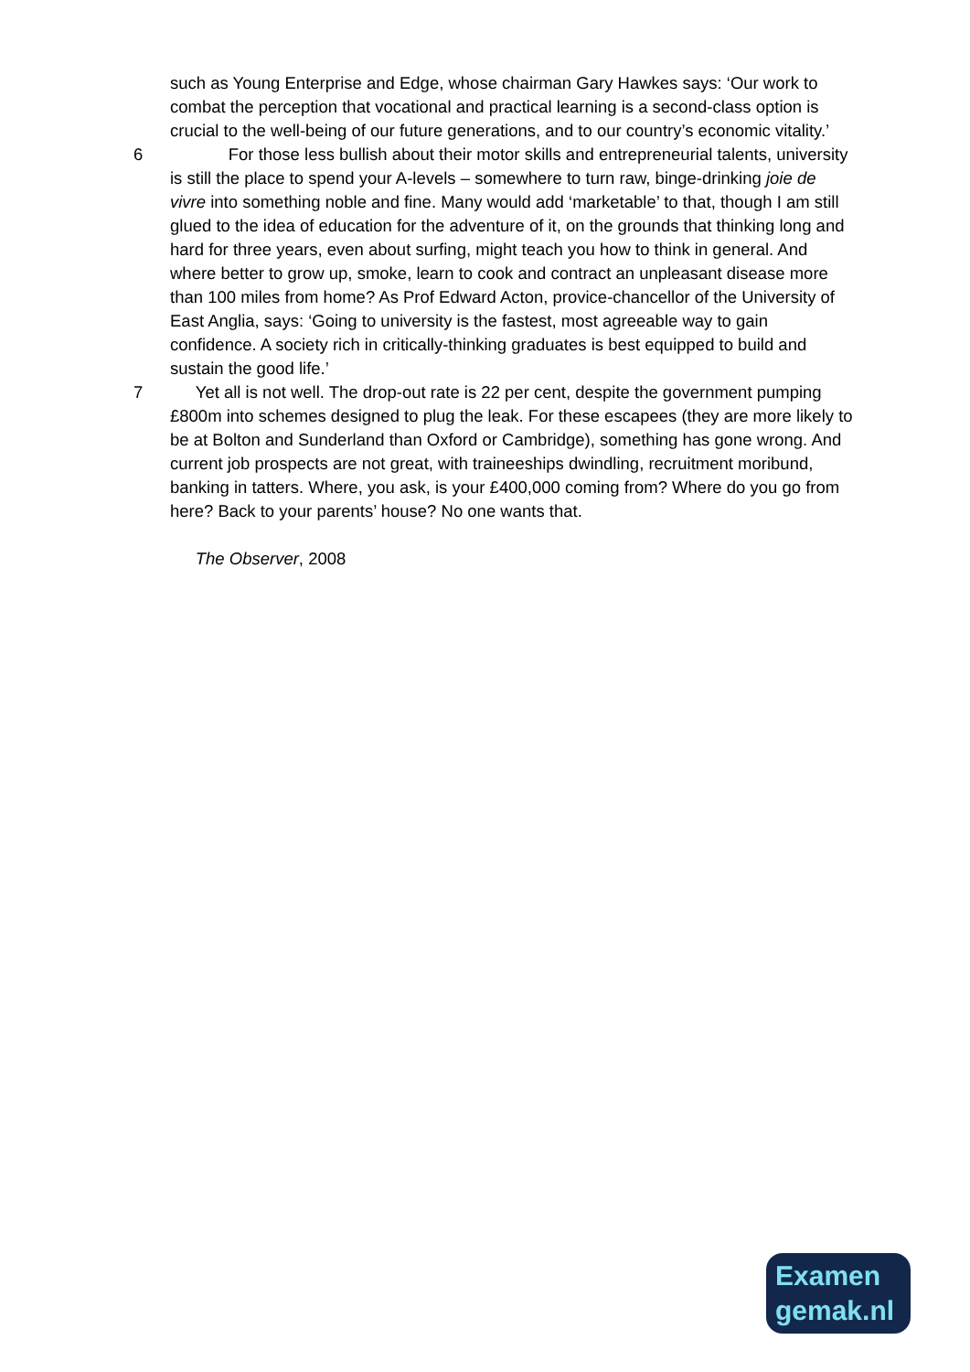such as Young Enterprise and Edge, whose chairman Gary Hawkes says: ‘Our work to combat the perception that vocational and practical learning is a second-class option is crucial to the well-being of our future generations, and to our country’s economic vitality.’
6   For those less bullish about their motor skills and entrepreneurial talents, university is still the place to spend your A-levels – somewhere to turn raw, binge-drinking joie de vivre into something noble and fine. Many would add ‘marketable’ to that, though I am still glued to the idea of education for the adventure of it, on the grounds that thinking long and hard for three years, even about surfing, might teach you how to think in general. And where better to grow up, smoke, learn to cook and contract an unpleasant disease more than 100 miles from home? As Prof Edward Acton, provice-chancellor of the University of East Anglia, says: ‘Going to university is the fastest, most agreeable way to gain confidence. A society rich in critically-thinking graduates is best equipped to build and sustain the good life.’
7   Yet all is not well. The drop-out rate is 22 per cent, despite the government pumping £800m into schemes designed to plug the leak. For these escapees (they are more likely to be at Bolton and Sunderland than Oxford or Cambridge), something has gone wrong. And current job prospects are not great, with traineeships dwindling, recruitment moribund, banking in tatters. Where, you ask, is your £400,000 coming from? Where do you go from here? Back to your parents’ house? No one wants that.
  The Observer, 2008
Examen
gemak.nl